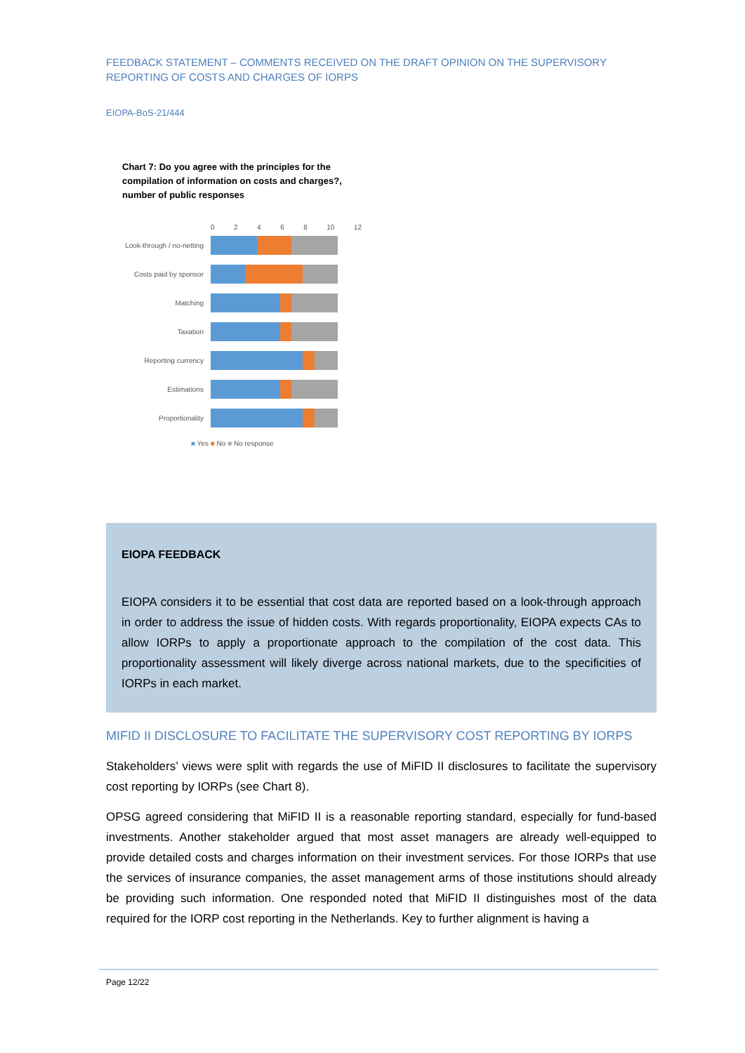FEEDBACK STATEMENT – COMMENTS RECEIVED ON THE DRAFT OPINION ON THE SUPERVISORY REPORTING OF COSTS AND CHARGES OF IORPS
EIOPA-BoS-21/444
Chart 7: Do you agree with the principles for the compilation of information on costs and charges?, number of public responses
0 2 4 6 8 10 12
Look-through / no-netting
Costs paid by sponsor
Matching
Taxation
Reporting currency
Estimations
Proportionality
■ Yes ■ No ■ No response
EIOPA FEEDBACK
EIOPA considers it to be essential that cost data are reported based on a look-through approach in order to address the issue of hidden costs. With regards proportionality, EIOPA expects CAs to allow IORPs to apply a proportionate approach to the compilation of the cost data. This proportionality assessment will likely diverge across national markets, due to the specificities of IORPs in each market.
MIFID II DISCLOSURE TO FACILITATE THE SUPERVISORY COST REPORTING BY IORPS
Stakeholders’ views were split with regards the use of MiFID II disclosures to facilitate the supervisory cost reporting by IORPs (see Chart 8).
OPSG agreed considering that MiFID II is a reasonable reporting standard, especially for fund-based investments. Another stakeholder argued that most asset managers are already well-equipped to provide detailed costs and charges information on their investment services. For those IORPs that use the services of insurance companies, the asset management arms of those institutions should already be providing such information. One responded noted that MiFID II distinguishes most of the data required for the IORP cost reporting in the Netherlands. Key to further alignment is having a
Page 12/22